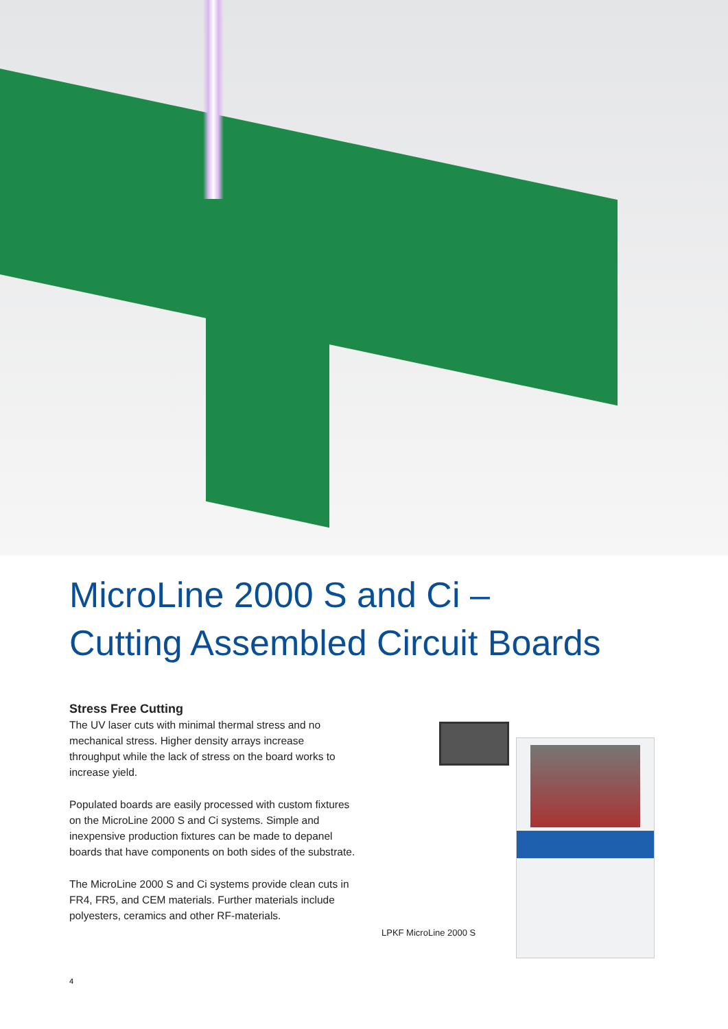MicroLine 2000 S and Ci –
Cutting Assembled Circuit Boards
Stress Free Cutting
The UV laser cuts with minimal thermal stress and no mechanical stress. Higher density arrays increase throughput while the lack of stress on the board works to increase yield.
Populated boards are easily processed with custom fixtures on the MicroLine 2000 S and Ci systems. Simple and inexpensive production fixtures can be made to depanel boards that have components on both sides of the substrate.
The MicroLine 2000 S and Ci systems provide clean cuts in FR4, FR5, and CEM materials. Further materials include polyesters, ceramics and other RF-materials.
LPKF MicroLine 2000 S
4